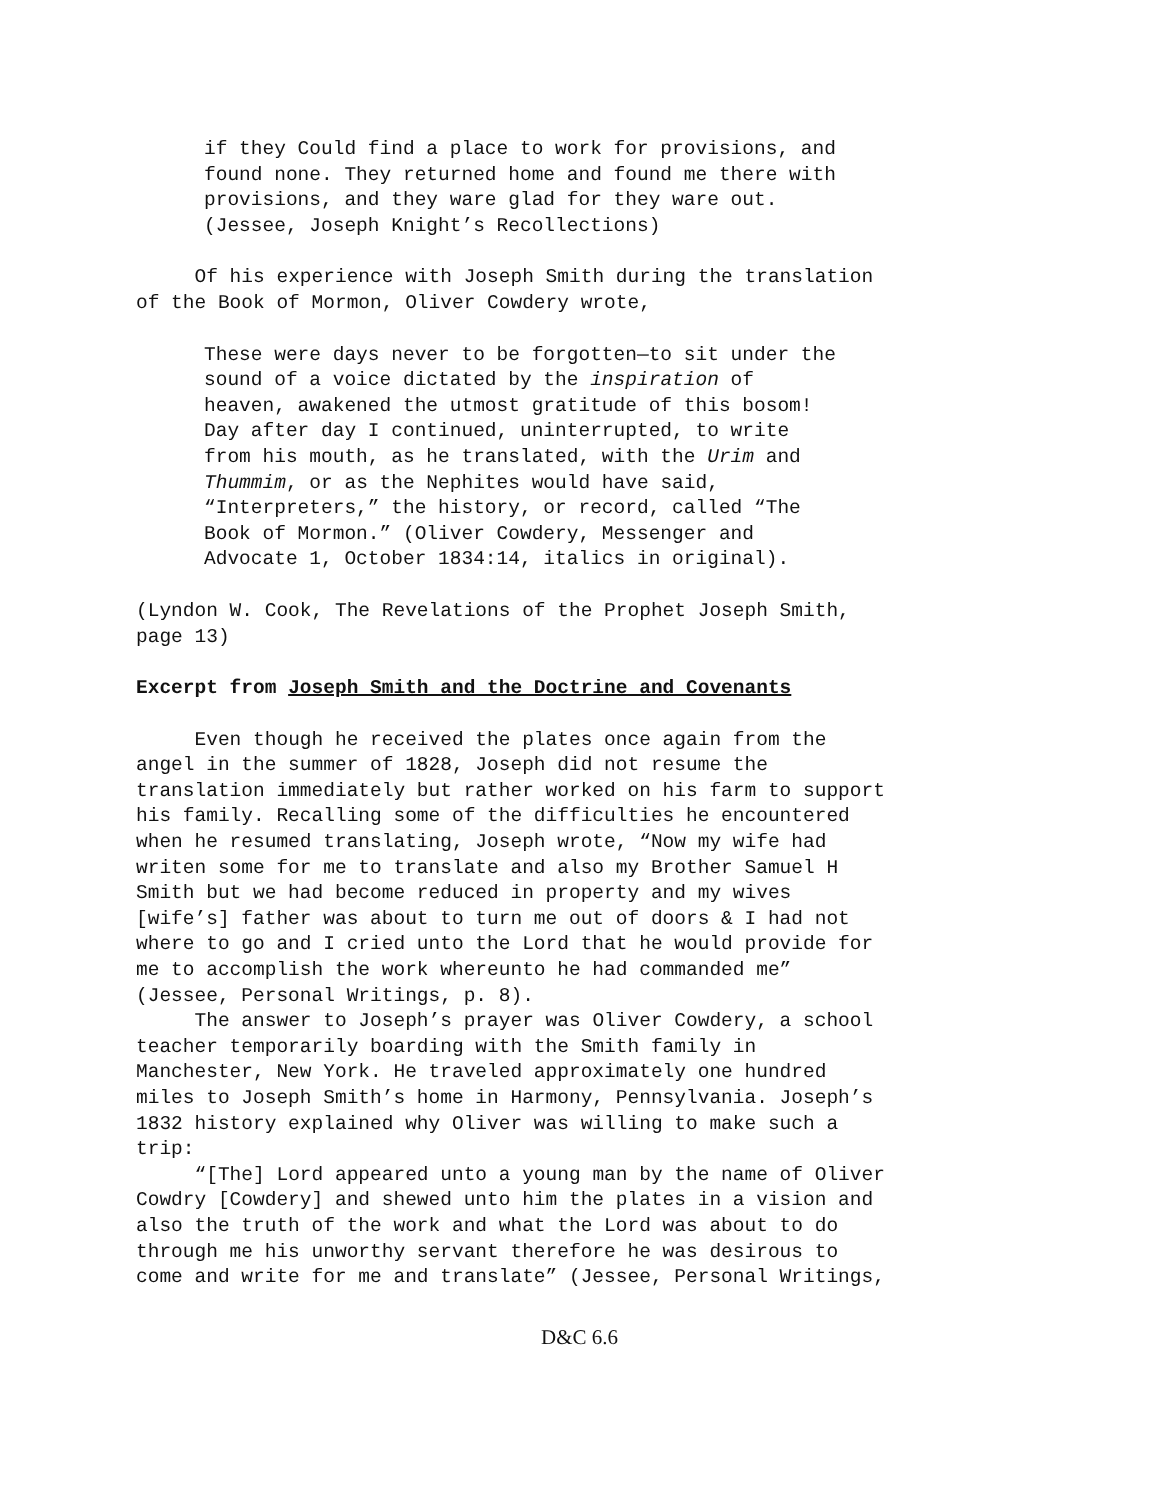if they Could find a place to work for provisions, and found none. They returned home and found me there with provisions, and they ware glad for they ware out. (Jessee, Joseph Knight’s Recollections)
Of his experience with Joseph Smith during the translation of the Book of Mormon, Oliver Cowdery wrote,
These were days never to be forgotten—to sit under the sound of a voice dictated by the inspiration of heaven, awakened the utmost gratitude of this bosom! Day after day I continued, uninterrupted, to write from his mouth, as he translated, with the Urim and Thummim, or as the Nephites would have said, “Interpreters,” the history, or record, called “The Book of Mormon.” (Oliver Cowdery, Messenger and Advocate 1, October 1834:14, italics in original).
(Lyndon W. Cook, The Revelations of the Prophet Joseph Smith, page 13)
Excerpt from Joseph Smith and the Doctrine and Covenants
Even though he received the plates once again from the angel in the summer of 1828, Joseph did not resume the translation immediately but rather worked on his farm to support his family. Recalling some of the difficulties he encountered when he resumed translating, Joseph wrote, “Now my wife had writen some for me to translate and also my Brother Samuel H Smith but we had become reduced in property and my wives [wife’s] father was about to turn me out of doors & I had not where to go and I cried unto the Lord that he would provide for me to accomplish the work whereunto he had commanded me” (Jessee, Personal Writings, p. 8). The answer to Joseph’s prayer was Oliver Cowdery, a school teacher temporarily boarding with the Smith family in Manchester, New York. He traveled approximately one hundred miles to Joseph Smith’s home in Harmony, Pennsylvania. Joseph’s 1832 history explained why Oliver was willing to make such a trip: “[The] Lord appeared unto a young man by the name of Oliver Cowdry [Cowdery] and shewed unto him the plates in a vision and also the truth of the work and what the Lord was about to do through me his unworthy servant therefore he was desirous to come and write for me and translate” (Jessee, Personal Writings,
D&C 6.6